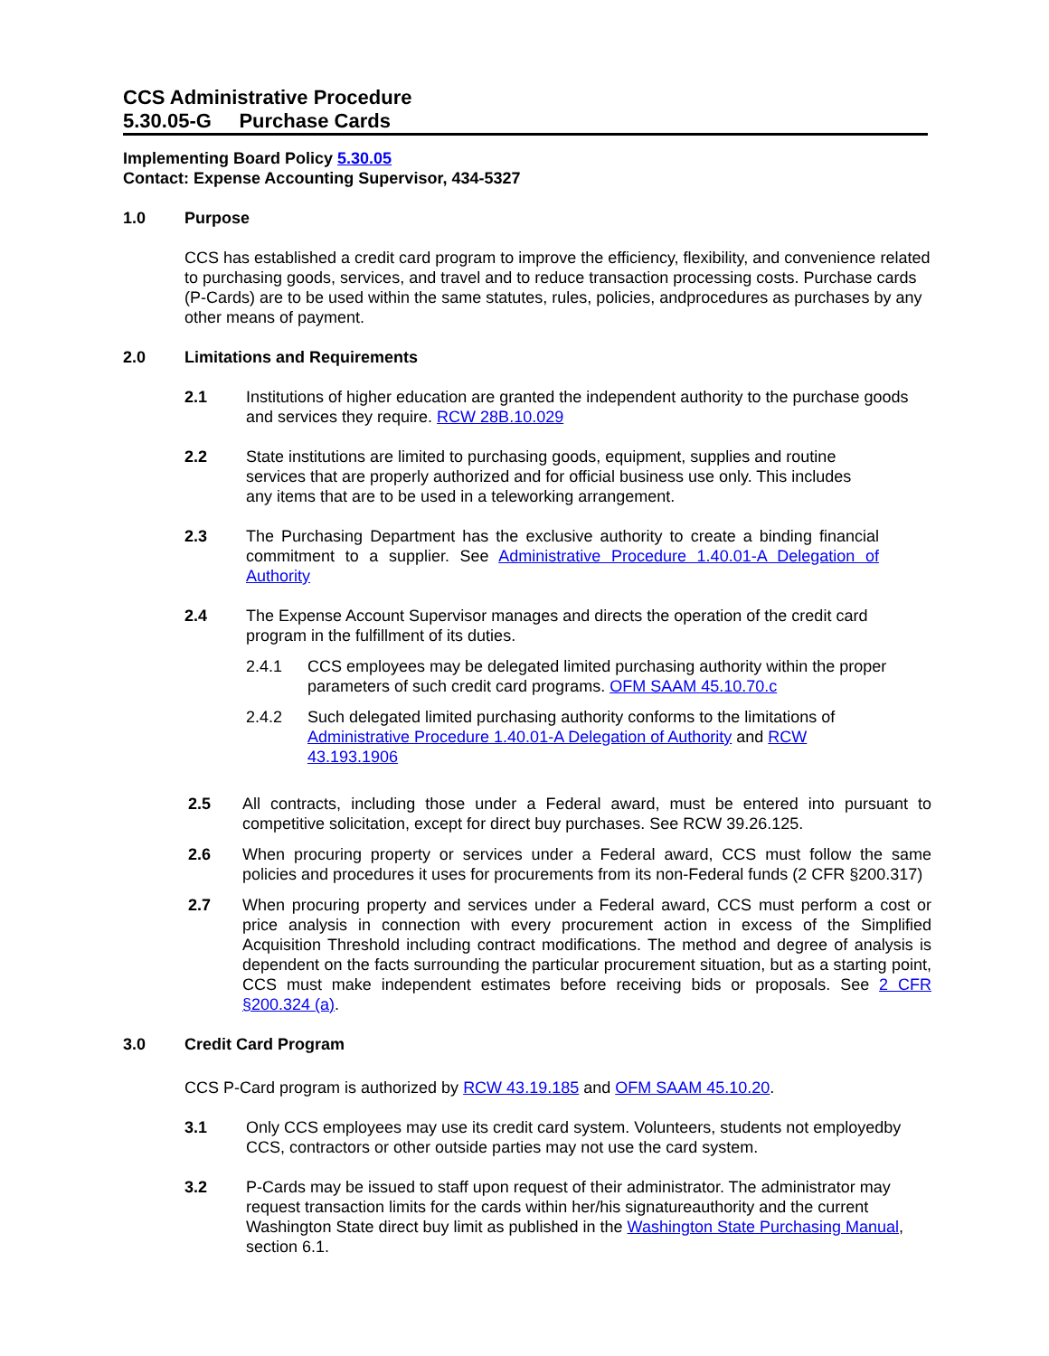CCS Administrative Procedure
5.30.05-G Purchase Cards
Implementing Board Policy 5.30.05
Contact: Expense Accounting Supervisor, 434-5327
1.0 Purpose
CCS has established a credit card program to improve the efficiency, flexibility, and convenience related to purchasing goods, services, and travel and to reduce transaction processing costs. Purchase cards (P-Cards) are to be used within the same statutes, rules, policies, andprocedures as purchases by any other means of payment.
2.0 Limitations and Requirements
2.1 Institutions of higher education are granted the independent authority to the purchase goods and services they require. RCW 28B.10.029
2.2 State institutions are limited to purchasing goods, equipment, supplies and routine services that are properly authorized and for official business use only. This includes any items that are to be used in a teleworking arrangement.
2.3 The Purchasing Department has the exclusive authority to create a binding financial commitment to a supplier. See Administrative Procedure 1.40.01-A Delegation of Authority
2.4 The Expense Account Supervisor manages and directs the operation of the credit card program in the fulfillment of its duties.
2.4.1 CCS employees may be delegated limited purchasing authority within the proper parameters of such credit card programs. OFM SAAM 45.10.70.c
2.4.2 Such delegated limited purchasing authority conforms to the limitations of Administrative Procedure 1.40.01-A Delegation of Authority and RCW 43.193.1906
2.5 All contracts, including those under a Federal award, must be entered into pursuant to competitive solicitation, except for direct buy purchases. See RCW 39.26.125.
2.6 When procuring property or services under a Federal award, CCS must follow the same policies and procedures it uses for procurements from its non-Federal funds (2 CFR §200.317)
2.7 When procuring property and services under a Federal award, CCS must perform a cost or price analysis in connection with every procurement action in excess of the Simplified Acquisition Threshold including contract modifications. The method and degree of analysis is dependent on the facts surrounding the particular procurement situation, but as a starting point, CCS must make independent estimates before receiving bids or proposals. See 2 CFR §200.324 (a).
3.0 Credit Card Program
CCS P-Card program is authorized by RCW 43.19.185 and OFM SAAM 45.10.20.
3.1 Only CCS employees may use its credit card system. Volunteers, students not employedby CCS, contractors or other outside parties may not use the card system.
3.2 P-Cards may be issued to staff upon request of their administrator. The administrator may request transaction limits for the cards within her/his signatureauthority and the current Washington State direct buy limit as published in the Washington State Purchasing Manual, section 6.1.